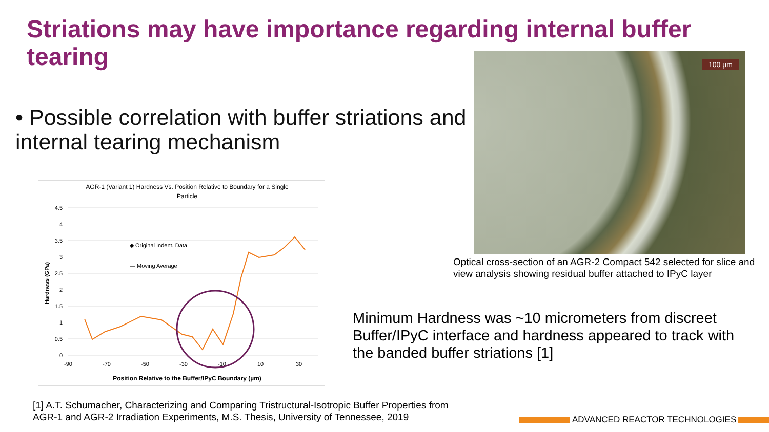Striations may have importance regarding internal buffer tearing
• Possible correlation with buffer striations and internal tearing mechanism
AGR-1 (Variant 1) Hardness Vs. Position Relative to Boundary for a Single
Particle
4.5
4
3.5
3
2.5
2
1.5
1
0.5
0
-90
-70
-50
-30
-10
10
30
Position Relative to the Buffer/IPyC Boundary (µm)
Hardness (GPa)
◆ Original Indent. Data
— Moving Average
100 µm
Optical cross-section of an AGR-2 Compact 542 selected for slice and view analysis showing residual buffer attached to IPyC layer
Minimum Hardness was ~10 micrometers from discreet Buffer/IPyC interface and hardness appeared to track with the banded buffer striations [1]
[1] A.T. Schumacher, Characterizing and Comparing Tristructural-Isotropic Buffer Properties from AGR-1 and AGR-2 Irradiation Experiments, M.S. Thesis, University of Tennessee, 2019
ADVANCED REACTOR TECHNOLOGIES